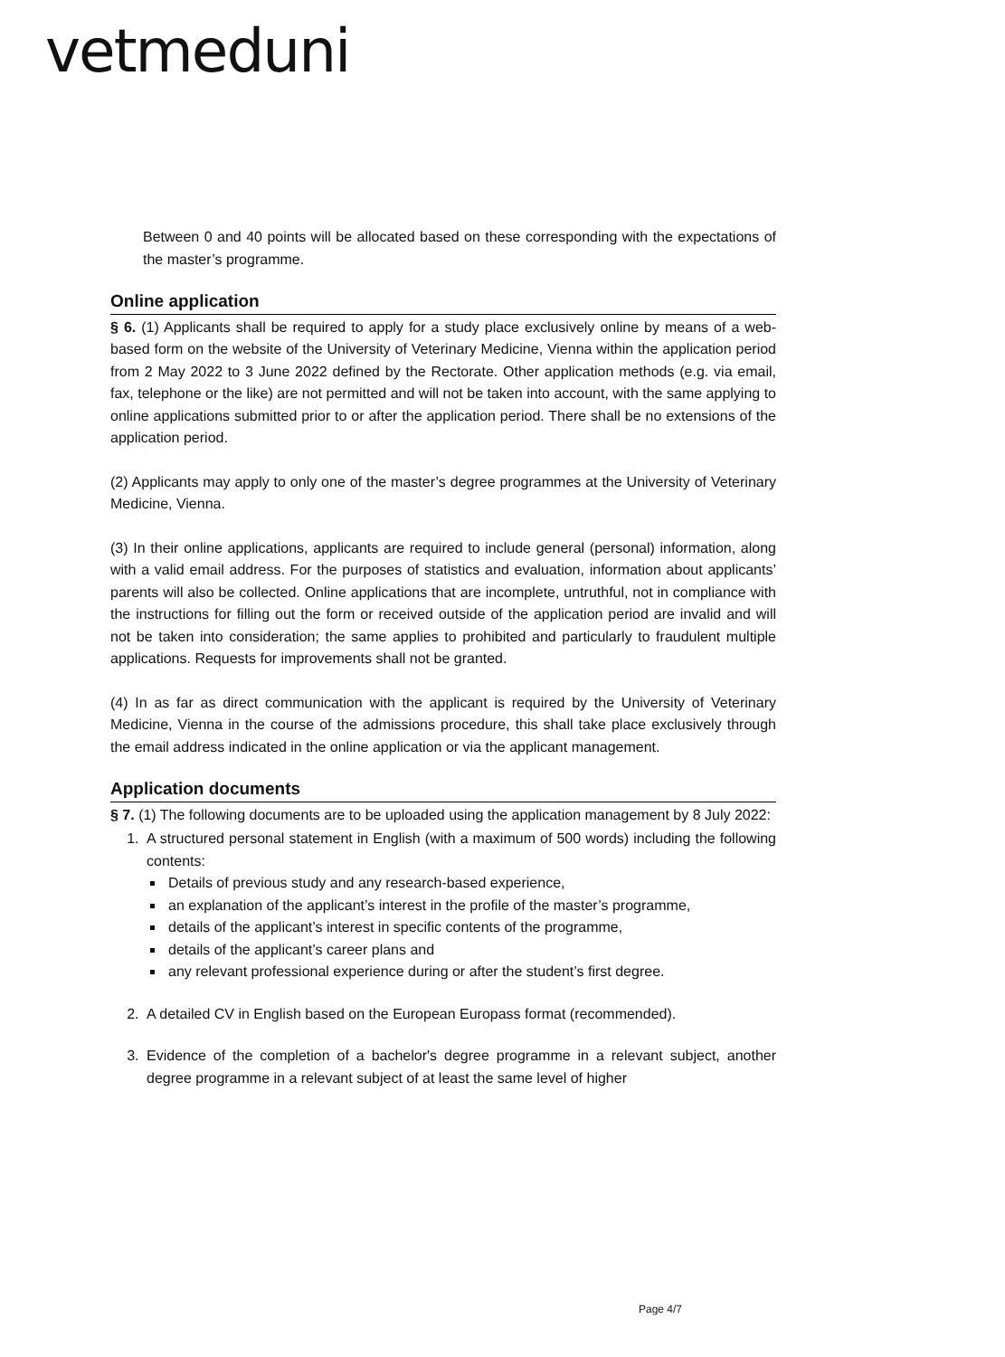vetmeduni
Between 0 and 40 points will be allocated based on these corresponding with the expectations of the master’s programme.
Online application
§ 6. (1) Applicants shall be required to apply for a study place exclusively online by means of a web-based form on the website of the University of Veterinary Medicine, Vienna within the application period from 2 May 2022 to 3 June 2022 defined by the Rectorate. Other application methods (e.g. via email, fax, telephone or the like) are not permitted and will not be taken into account, with the same applying to online applications submitted prior to or after the application period. There shall be no extensions of the application period.
(2) Applicants may apply to only one of the master’s degree programmes at the University of Veterinary Medicine, Vienna.
(3) In their online applications, applicants are required to include general (personal) information, along with a valid email address. For the purposes of statistics and evaluation, information about applicants’ parents will also be collected. Online applications that are incomplete, untruthful, not in compliance with the instructions for filling out the form or received outside of the application period are invalid and will not be taken into consideration; the same applies to prohibited and particularly to fraudulent multiple applications. Requests for improvements shall not be granted.
(4) In as far as direct communication with the applicant is required by the University of Veterinary Medicine, Vienna in the course of the admissions procedure, this shall take place exclusively through the email address indicated in the online application or via the applicant management.
Application documents
§ 7. (1) The following documents are to be uploaded using the application management by 8 July 2022:
1. A structured personal statement in English (with a maximum of 500 words) including the following contents:
Details of previous study and any research-based experience,
an explanation of the applicant’s interest in the profile of the master’s programme,
details of the applicant’s interest in specific contents of the programme,
details of the applicant’s career plans and
any relevant professional experience during or after the student’s first degree.
2. A detailed CV in English based on the European Europass format (recommended).
3. Evidence of the completion of a bachelor's degree programme in a relevant subject, another degree programme in a relevant subject of at least the same level of higher
Page 4/7